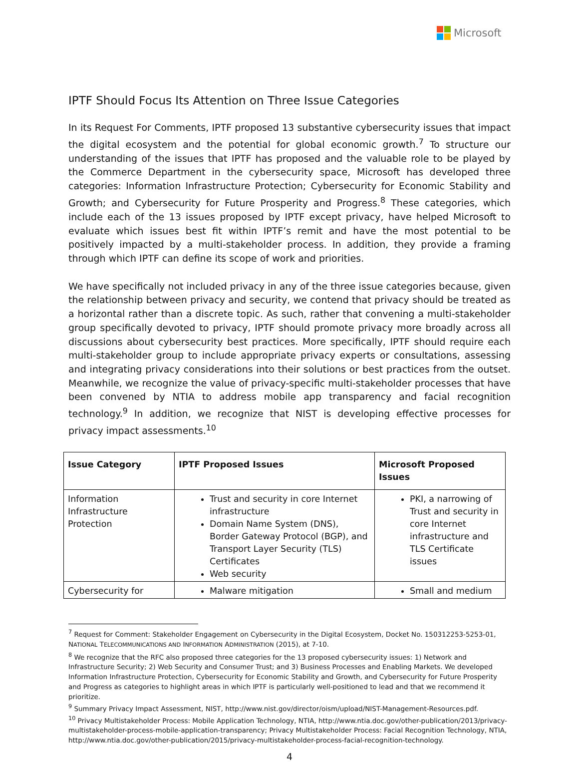Microsoft
IPTF Should Focus Its Attention on Three Issue Categories
In its Request For Comments, IPTF proposed 13 substantive cybersecurity issues that impact the digital ecosystem and the potential for global economic growth.<sup>7</sup> To structure our understanding of the issues that IPTF has proposed and the valuable role to be played by the Commerce Department in the cybersecurity space, Microsoft has developed three categories: Information Infrastructure Protection; Cybersecurity for Economic Stability and Growth; and Cybersecurity for Future Prosperity and Progress.<sup>8</sup> These categories, which include each of the 13 issues proposed by IPTF except privacy, have helped Microsoft to evaluate which issues best fit within IPTF’s remit and have the most potential to be positively impacted by a multi-stakeholder process. In addition, they provide a framing through which IPTF can define its scope of work and priorities.
We have specifically not included privacy in any of the three issue categories because, given the relationship between privacy and security, we contend that privacy should be treated as a horizontal rather than a discrete topic. As such, rather that convening a multi-stakeholder group specifically devoted to privacy, IPTF should promote privacy more broadly across all discussions about cybersecurity best practices. More specifically, IPTF should require each multi-stakeholder group to include appropriate privacy experts or consultations, assessing and integrating privacy considerations into their solutions or best practices from the outset. Meanwhile, we recognize the value of privacy-specific multi-stakeholder processes that have been convened by NTIA to address mobile app transparency and facial recognition technology.<sup>9</sup> In addition, we recognize that NIST is developing effective processes for privacy impact assessments.<sup>10</sup>
| Issue Category | IPTF Proposed Issues | Microsoft Proposed Issues |
| --- | --- | --- |
| Information Infrastructure Protection | Trust and security in core Internet infrastructure Domain Name System (DNS), Border Gateway Protocol (BGP), and Transport Layer Security (TLS) Certificates Web security | PKI, a narrowing of Trust and security in core Internet infrastructure and TLS Certificate issues |
| Cybersecurity for | Malware mitigation | Small and medium |
<sup>7</sup> Request for Comment: Stakeholder Engagement on Cybersecurity in the Digital Ecosystem, Docket No. 150312253-5253-01, NATIONAL TELECOMMUNICATIONS AND INFORMATION ADMINISTRATION (2015), at 7-10.
<sup>8</sup> We recognize that the RFC also proposed three categories for the 13 proposed cybersecurity issues: 1) Network and Infrastructure Security; 2) Web Security and Consumer Trust; and 3) Business Processes and Enabling Markets. We developed Information Infrastructure Protection, Cybersecurity for Economic Stability and Growth, and Cybersecurity for Future Prosperity and Progress as categories to highlight areas in which IPTF is particularly well-positioned to lead and that we recommend it prioritize.
<sup>9</sup> Summary Privacy Impact Assessment, NIST, http://www.nist.gov/director/oism/upload/NIST-Management-Resources.pdf.
<sup>10</sup> Privacy Multistakeholder Process: Mobile Application Technology, NTIA, http://www.ntia.doc.gov/other-publication/2013/privacy-multistakeholder-process-mobile-application-transparency; Privacy Multistakeholder Process: Facial Recognition Technology, NTIA, http://www.ntia.doc.gov/other-publication/2015/privacy-multistakeholder-process-facial-recognition-technology.
4